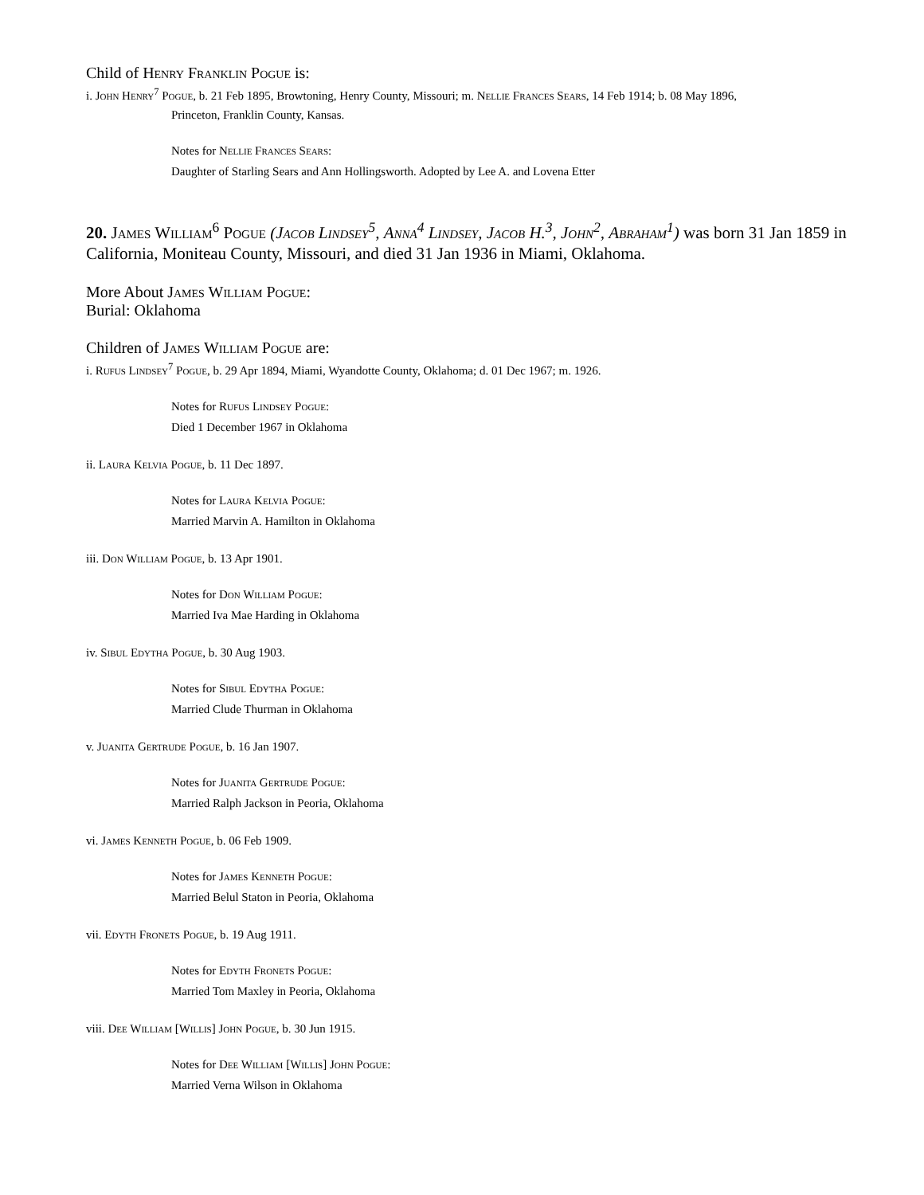Child of Henry Franklin Pogue is:
i. John Henry<sup>7</sup> Pogue, b. 21 Feb 1895, Browtoning, Henry County, Missouri; m. Nellie Frances Sears, 14 Feb 1914; b. 08 May 1896,
Princeton, Franklin County, Kansas.
Notes for Nellie Frances Sears:
Daughter of Starling Sears and Ann Hollingsworth. Adopted by Lee A. and Lovena Etter
20. James William<sup>6</sup> Pogue (Jacob Lindsey<sup>5</sup>, Anna<sup>4</sup> Lindsey, Jacob H.<sup>3</sup>, John<sup>2</sup>, Abraham<sup>1</sup>) was born 31 Jan 1859 in California, Moniteau County, Missouri, and died 31 Jan 1936 in Miami, Oklahoma.
More About James William Pogue:
Burial: Oklahoma
Children of James William Pogue are:
i. Rufus Lindsey<sup>7</sup> Pogue, b. 29 Apr 1894, Miami, Wyandotte County, Oklahoma; d. 01 Dec 1967; m. 1926.
Notes for Rufus Lindsey Pogue:
Died 1 December 1967 in Oklahoma
ii. Laura Kelvia Pogue, b. 11 Dec 1897.
Notes for Laura Kelvia Pogue:
Married Marvin A. Hamilton in Oklahoma
iii. Don William Pogue, b. 13 Apr 1901.
Notes for Don William Pogue:
Married Iva Mae Harding in Oklahoma
iv. Sibul Edytha Pogue, b. 30 Aug 1903.
Notes for Sibul Edytha Pogue:
Married Clude Thurman in Oklahoma
v. Juanita Gertrude Pogue, b. 16 Jan 1907.
Notes for Juanita Gertrude Pogue:
Married Ralph Jackson in Peoria, Oklahoma
vi. James Kenneth Pogue, b. 06 Feb 1909.
Notes for James Kenneth Pogue:
Married Belul Staton in Peoria, Oklahoma
vii. Edyth Fronets Pogue, b. 19 Aug 1911.
Notes for Edyth Fronets Pogue:
Married Tom Maxley in Peoria, Oklahoma
viii. Dee William [Willis] John Pogue, b. 30 Jun 1915.
Notes for Dee William [Willis] John Pogue:
Married Verna Wilson in Oklahoma